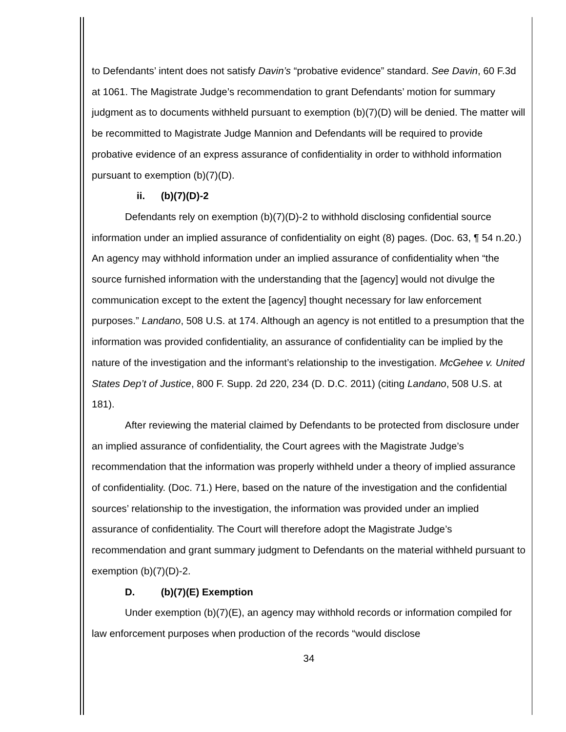to Defendants’ intent does not satisfy Davin’s “probative evidence” standard. See Davin, 60 F.3d at 1061. The Magistrate Judge’s recommendation to grant Defendants’ motion for summary judgment as to documents withheld pursuant to exemption (b)(7)(D) will be denied. The matter will be recommitted to Magistrate Judge Mannion and Defendants will be required to provide probative evidence of an express assurance of confidentiality in order to withhold information pursuant to exemption (b)(7)(D).
ii. (b)(7)(D)-2
Defendants rely on exemption (b)(7)(D)-2 to withhold disclosing confidential source information under an implied assurance of confidentiality on eight (8) pages. (Doc. 63, ¶ 54 n.20.) An agency may withhold information under an implied assurance of confidentiality when “the source furnished information with the understanding that the [agency] would not divulge the communication except to the extent the [agency] thought necessary for law enforcement purposes.” Landano, 508 U.S. at 174. Although an agency is not entitled to a presumption that the information was provided confidentiality, an assurance of confidentiality can be implied by the nature of the investigation and the informant’s relationship to the investigation. McGehee v. United States Dep’t of Justice, 800 F. Supp. 2d 220, 234 (D. D.C. 2011) (citing Landano, 508 U.S. at 181).
After reviewing the material claimed by Defendants to be protected from disclosure under an implied assurance of confidentiality, the Court agrees with the Magistrate Judge’s recommendation that the information was properly withheld under a theory of implied assurance of confidentiality. (Doc. 71.) Here, based on the nature of the investigation and the confidential sources’ relationship to the investigation, the information was provided under an implied assurance of confidentiality. The Court will therefore adopt the Magistrate Judge’s recommendation and grant summary judgment to Defendants on the material withheld pursuant to exemption (b)(7)(D)-2.
D. (b)(7)(E) Exemption
Under exemption (b)(7)(E), an agency may withhold records or information compiled for law enforcement purposes when production of the records “would disclose
34